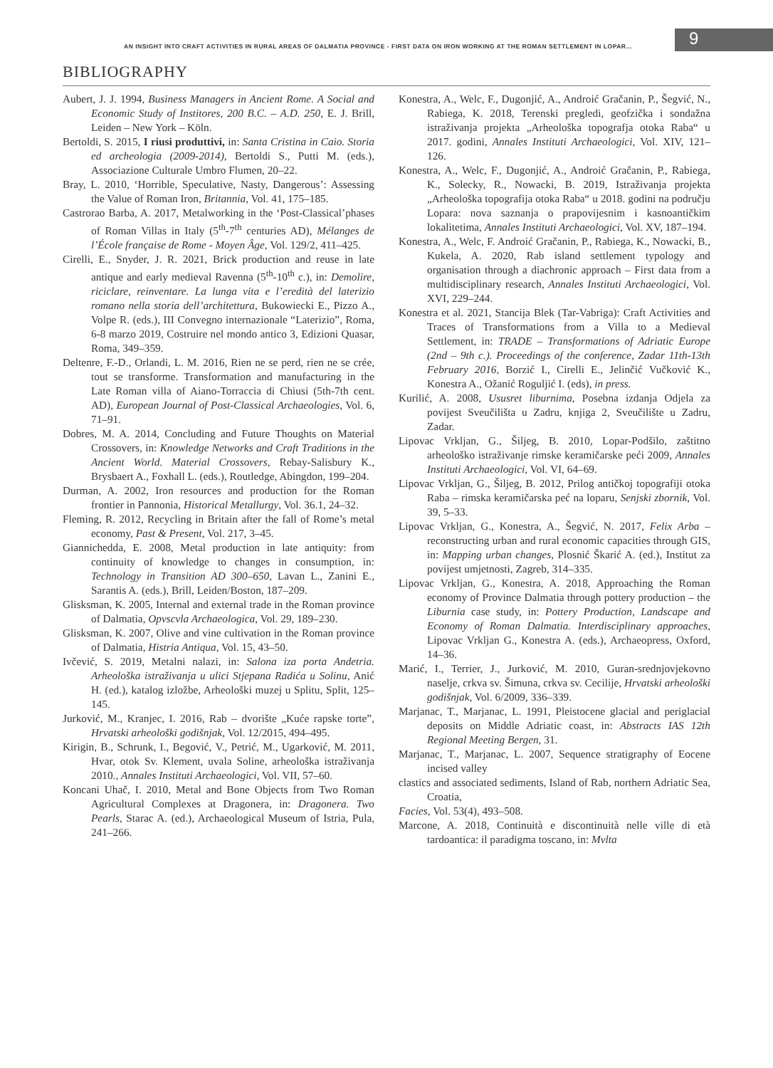9
AN INSIGHT INTO CRAFT ACTIVITIES IN RURAL AREAS OF DALMATIA PROVINCE - FIRST DATA ON IRON WORKING AT THE ROMAN SETTLEMENT IN LOPAR...
BIBLIOGRAPHY
Aubert, J. J. 1994, Business Managers in Ancient Rome. A Social and Economic Study of Institores, 200 B.C. – A.D. 250, E. J. Brill, Leiden – New York – Köln.
Bertoldi, S. 2015, I riusi produttivi, in: Santa Cristina in Caio. Storia ed archeologia (2009-2014), Bertoldi S., Putti M. (eds.), Associazione Culturale Umbro Flumen, 20–22.
Bray, L. 2010, ‘Horrible, Speculative, Nasty, Dangerous’: Assessing the Value of Roman Iron, Britannia, Vol. 41, 175–185.
Castrorao Barba, A. 2017, Metalworking in the ‘Post-Classical’phases of Roman Villas in Italy (5<sup>th</sup>-7<sup>th</sup> centuries AD), Mélanges de l’École française de Rome - Moyen Âge, Vol. 129/2, 411–425.
Cirelli, E., Snyder, J. R. 2021, Brick production and reuse in late antique and early medieval Ravenna (5<sup>th</sup>-10<sup>th</sup> c.), in: Demolire, riciclare, reinventare. La lunga vita e l’eredità del laterizio romano nella storia dell’architettura, Bukowiecki E., Pizzo A., Volpe R. (eds.), III Convegno internazionale “Laterizio”, Roma, 6-8 marzo 2019, Costruire nel mondo antico 3, Edizioni Quasar, Roma, 349–359.
Deltenre, F.-D., Orlandi, L. M. 2016, Rien ne se perd, rien ne se crée, tout se transforme. Transformation and manufacturing in the Late Roman villa of Aiano-Torraccia di Chiusi (5th-7th cent. AD), European Journal of Post-Classical Archaeologies, Vol. 6, 71–91.
Dobres, M. A. 2014, Concluding and Future Thoughts on Material Crossovers, in: Knowledge Networks and Craft Traditions in the Ancient World. Material Crossovers, Rebay-Salisbury K., Brysbaert A., Foxhall L. (eds.), Routledge, Abingdon, 199–204.
Durman, A. 2002, Iron resources and production for the Roman frontier in Pannonia, Historical Metallurgy, Vol. 36.1, 24–32.
Fleming, R. 2012, Recycling in Britain after the fall of Rome’s metal economy, Past & Present, Vol. 217, 3–45.
Giannichedda, E. 2008, Metal production in late antiquity: from continuity of knowledge to changes in consumption, in: Technology in Transition AD 300–650, Lavan L., Zanini E., Sarantis A. (eds.), Brill, Leiden/Boston, 187–209.
Glisksman, K. 2005, Internal and external trade in the Roman province of Dalmatia, Opvscvla Archaeologica, Vol. 29, 189–230.
Glisksman, K. 2007, Olive and vine cultivation in the Roman province of Dalmatia, Histria Antiqua, Vol. 15, 43–50.
Ivčević, S. 2019, Metalni nalazi, in: Salona iza porta Andetria. Arheološka istraživanja u ulici Stjepana Radića u Solinu, Anić H. (ed.), katalog izložbe, Arheološki muzej u Splitu, Split, 125–145.
Jurković, M., Kranjec, I. 2016, Rab – dvorište „Kuće rapske torte”, Hrvatski arheološki godišnjak, Vol. 12/2015, 494–495.
Kirigin, B., Schrunk, I., Begović, V., Petrić, M., Ugarković, M. 2011, Hvar, otok Sv. Klement, uvala Soline, arheološka istraživanja 2010., Annales Instituti Archaeologici, Vol. VII, 57–60.
Koncani Uhač, I. 2010, Metal and Bone Objects from Two Roman Agricultural Complexes at Dragonera, in: Dragonera. Two Pearls, Starac A. (ed.), Archaeological Museum of Istria, Pula, 241–266.
Konestra, A., Welc, F., Dugonjić, A., Androić Gračanin, P., Šegvić, N., Rabiega, K. 2018, Terenski pregledi, geofzička i sondažna istraživanja projekta „Arheološka topografja otoka Raba“ u 2017. godini, Annales Instituti Archaeologici, Vol. XIV, 121–126.
Konestra, A., Welc, F., Dugonjić, A., Androić Gračanin, P., Rabiega, K., Solecky, R., Nowacki, B. 2019, Istraživanja projekta „Arheološka topografija otoka Raba“ u 2018. godini na području Lopara: nova saznanja o prapovijesnim i kasnoantičkim lokalitetima, Annales Instituti Archaeologici, Vol. XV, 187–194.
Konestra, A., Welc, F. Androić Gračanin, P., Rabiega, K., Nowacki, B., Kukela, A. 2020, Rab island settlement typology and organisation through a diachronic approach – First data from a multidisciplinary research, Annales Instituti Archaeologici, Vol. XVI, 229–244.
Konestra et al. 2021, Stancija Blek (Tar-Vabriga): Craft Activities and Traces of Transformations from a Villa to a Medieval Settlement, in: TRADE – Transformations of Adriatic Europe (2nd – 9th c.). Proceedings of the conference, Zadar 11th-13th February 2016, Borzić I., Cirelli E., Jelinčić Vučković K., Konestra A., Ožanić Roguljić I. (eds), in press.
Kurilić, A. 2008, Ususret liburnima, Posebna izdanja Odjela za povijest Sveučilišta u Zadru, knjiga 2, Sveučilište u Zadru, Zadar.
Lipovac Vrkljan, G., Šiljeg, B. 2010, Lopar-Podšilo, zaštitno arheološko istraživanje rimske keramičarske peći 2009, Annales Instituti Archaeologici, Vol. VI, 64–69.
Lipovac Vrkljan, G., Šiljeg, B. 2012, Prilog antičkoj topografiji otoka Raba – rimska keramičarska peć na loparu, Senjski zbornik, Vol. 39, 5–33.
Lipovac Vrkljan, G., Konestra, A., Šegvić, N. 2017, Felix Arba – reconstructing urban and rural economic capacities through GIS, in: Mapping urban changes, Plosnić Škarić A. (ed.), Institut za povijest umjetnosti, Zagreb, 314–335.
Lipovac Vrkljan, G., Konestra, A. 2018, Approaching the Roman economy of Province Dalmatia through pottery production – the Liburnia case study, in: Pottery Production, Landscape and Economy of Roman Dalmatia. Interdisciplinary approaches, Lipovac Vrkljan G., Konestra A. (eds.), Archaeopress, Oxford, 14–36.
Marić, I., Terrier, J., Jurković, M. 2010, Guran-srednjovjekovno naselje, crkva sv. Šimuna, crkva sv. Cecilije, Hrvatski arheološki godišnjak, Vol. 6/2009, 336–339.
Marjanac, T., Marjanac, L. 1991, Pleistocene glacial and periglacial deposits on Middle Adriatic coast, in: Abstracts IAS 12th Regional Meeting Bergen, 31.
Marjanac, T., Marjanac, L. 2007, Sequence stratigraphy of Eocene incised valley
clastics and associated sediments, Island of Rab, northern Adriatic Sea, Croatia,
Facies, Vol. 53(4), 493–508.
Marcone, A. 2018, Continuità e discontinuità nelle ville di età tardoantica: il paradigma toscano, in: Mvlta